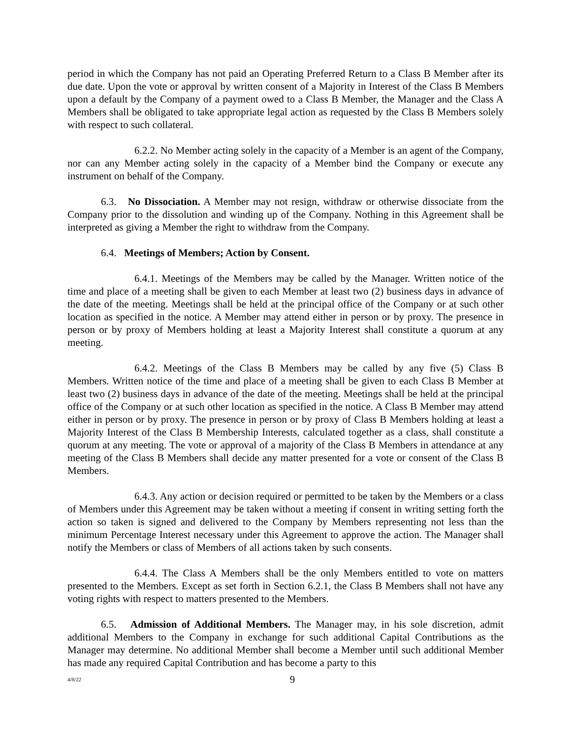period in which the Company has not paid an Operating Preferred Return to a Class B Member after its due date. Upon the vote or approval by written consent of a Majority in Interest of the Class B Members upon a default by the Company of a payment owed to a Class B Member, the Manager and the Class A Members shall be obligated to take appropriate legal action as requested by the Class B Members solely with respect to such collateral.
6.2.2. No Member acting solely in the capacity of a Member is an agent of the Company, nor can any Member acting solely in the capacity of a Member bind the Company or execute any instrument on behalf of the Company.
6.3. No Dissociation. A Member may not resign, withdraw or otherwise dissociate from the Company prior to the dissolution and winding up of the Company. Nothing in this Agreement shall be interpreted as giving a Member the right to withdraw from the Company.
6.4. Meetings of Members; Action by Consent.
6.4.1. Meetings of the Members may be called by the Manager. Written notice of the time and place of a meeting shall be given to each Member at least two (2) business days in advance of the date of the meeting. Meetings shall be held at the principal office of the Company or at such other location as specified in the notice. A Member may attend either in person or by proxy. The presence in person or by proxy of Members holding at least a Majority Interest shall constitute a quorum at any meeting.
6.4.2. Meetings of the Class B Members may be called by any five (5) Class B Members. Written notice of the time and place of a meeting shall be given to each Class B Member at least two (2) business days in advance of the date of the meeting. Meetings shall be held at the principal office of the Company or at such other location as specified in the notice. A Class B Member may attend either in person or by proxy. The presence in person or by proxy of Class B Members holding at least a Majority Interest of the Class B Membership Interests, calculated together as a class, shall constitute a quorum at any meeting. The vote or approval of a majority of the Class B Members in attendance at any meeting of the Class B Members shall decide any matter presented for a vote or consent of the Class B Members.
6.4.3. Any action or decision required or permitted to be taken by the Members or a class of Members under this Agreement may be taken without a meeting if consent in writing setting forth the action so taken is signed and delivered to the Company by Members representing not less than the minimum Percentage Interest necessary under this Agreement to approve the action. The Manager shall notify the Members or class of Members of all actions taken by such consents.
6.4.4. The Class A Members shall be the only Members entitled to vote on matters presented to the Members. Except as set forth in Section 6.2.1, the Class B Members shall not have any voting rights with respect to matters presented to the Members.
6.5. Admission of Additional Members. The Manager may, in his sole discretion, admit additional Members to the Company in exchange for such additional Capital Contributions as the Manager may determine. No additional Member shall become a Member until such additional Member has made any required Capital Contribution and has become a party to this
4/8/22
9